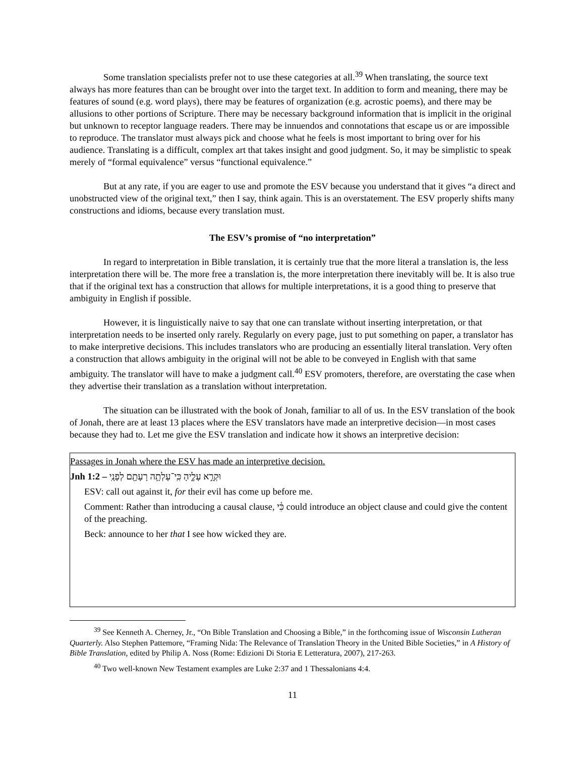Some translation specialists prefer not to use these categories at all.<sup>39</sup> When translating, the source text always has more features than can be brought over into the target text. In addition to form and meaning, there may be features of sound (e.g. word plays), there may be features of organization (e.g. acrostic poems), and there may be allusions to other portions of Scripture. There may be necessary background information that is implicit in the original but unknown to receptor language readers. There may be innuendos and connotations that escape us or are impossible to reproduce. The translator must always pick and choose what he feels is most important to bring over for his audience. Translating is a difficult, complex art that takes insight and good judgment. So, it may be simplistic to speak merely of “formal equivalence” versus “functional equivalence.”
But at any rate, if you are eager to use and promote the ESV because you understand that it gives “a direct and unobstructed view of the original text,” then I say, think again. This is an overstatement. The ESV properly shifts many constructions and idioms, because every translation must.
The ESV’s promise of “no interpretation”
In regard to interpretation in Bible translation, it is certainly true that the more literal a translation is, the less interpretation there will be. The more free a translation is, the more interpretation there inevitably will be. It is also true that if the original text has a construction that allows for multiple interpretations, it is a good thing to preserve that ambiguity in English if possible.
However, it is linguistically naive to say that one can translate without inserting interpretation, or that interpretation needs to be inserted only rarely. Regularly on every page, just to put something on paper, a translator has to make interpretive decisions. This includes translators who are producing an essentially literal translation. Very often a construction that allows ambiguity in the original will not be able to be conveyed in English with that same ambiguity. The translator will have to make a judgment call.<sup>40</sup> ESV promoters, therefore, are overstating the case when they advertise their translation as a translation without interpretation.
The situation can be illustrated with the book of Jonah, familiar to all of us. In the ESV translation of the book of Jonah, there are at least 13 places where the ESV translators have made an interpretive decision—in most cases because they had to. Let me give the ESV translation and indicate how it shows an interpretive decision:
Passages in Jonah where the ESV has made an interpretive decision.
Jnh 1:2 – וּקְרָ֣א עָלֶ֑יהָ כִּֽי־עָלְתָ֥ה רָעָתָ֖ם לְפָנָֽי
ESV: call out against it, for their evil has come up before me.
Comment: Rather than introducing a causal clause, כִּ֫י could introduce an object clause and could give the content of the preaching.
Beck: announce to her that I see how wicked they are.
<sup>39</sup> See Kenneth A. Cherney, Jr., “On Bible Translation and Choosing a Bible,” in the forthcoming issue of Wisconsin Lutheran Quarterly. Also Stephen Pattemore, “Framing Nida: The Relevance of Translation Theory in the United Bible Societies,” in A History of Bible Translation, edited by Philip A. Noss (Rome: Edizioni Di Storia E Letteratura, 2007), 217-263.
<sup>40</sup> Two well-known New Testament examples are Luke 2:37 and 1 Thessalonians 4:4.
11